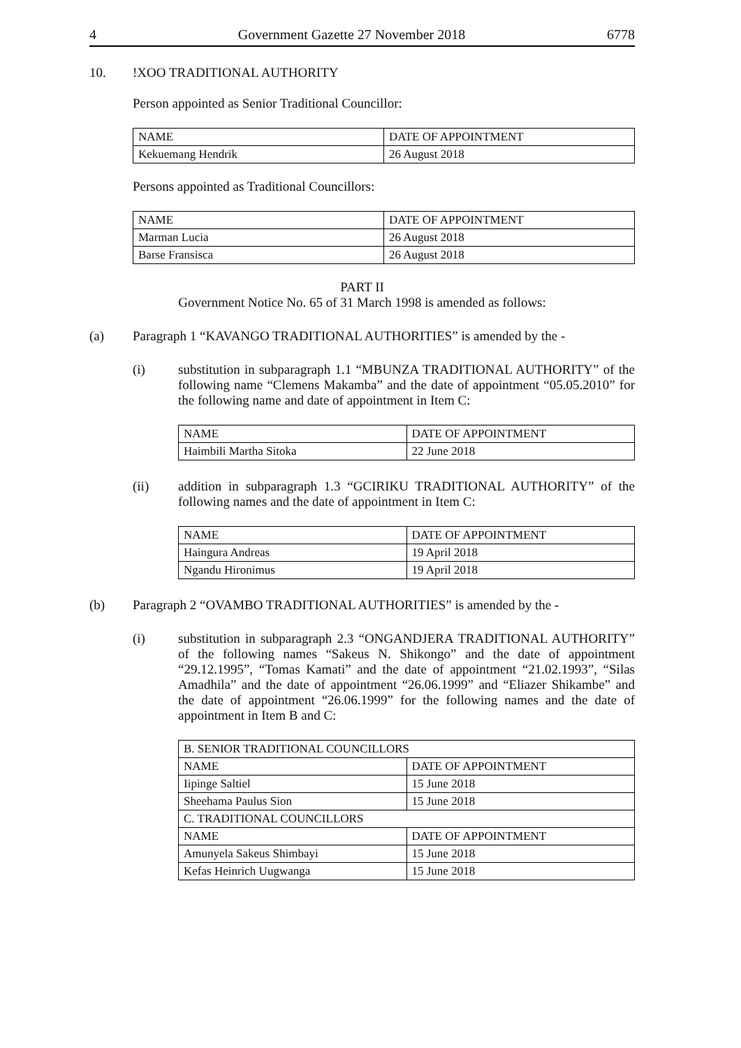4 Government Gazette 27 November 2018 6778
10. !XOO TRADITIONAL AUTHORITY
Person appointed as Senior Traditional Councillor:
| NAME | DATE OF APPOINTMENT |
| Kekuemang Hendrik | 26 August 2018 |
Persons appointed as Traditional Councillors:
| NAME | DATE OF APPOINTMENT |
| Marman Lucia | 26 August 2018 |
| Barse Fransisca | 26 August 2018 |
PART II
Government Notice No. 65 of 31 March 1998 is amended as follows:
(a) Paragraph 1 “KAVANGO TRADITIONAL AUTHORITIES” is amended by the -
(i) substitution in subparagraph 1.1 “MBUNZA TRADITIONAL AUTHORITY” of the following name “Clemens Makamba” and the date of appointment “05.05.2010” for the following name and date of appointment in Item C:
| NAME | DATE OF APPOINTMENT |
| Haimbili Martha Sitoka | 22 June 2018 |
(ii) addition in subparagraph 1.3 “GCIRIKU TRADITIONAL AUTHORITY” of the following names and the date of appointment in Item C:
| NAME | DATE OF APPOINTMENT |
| Haingura Andreas | 19 April 2018 |
| Ngandu Hironimus | 19 April 2018 |
(b) Paragraph 2 “OVAMBO TRADITIONAL AUTHORITIES” is amended by the -
(i) substitution in subparagraph 2.3 “ONGANDJERA TRADITIONAL AUTHORITY” of the following names “Sakeus N. Shikongo” and the date of appointment “29.12.1995”, “Tomas Kamati” and the date of appointment “21.02.1993”, “Silas Amadhila” and the date of appointment “26.06.1999” and “Eliazer Shikambe” and the date of appointment “26.06.1999” for the following names and the date of appointment in Item B and C:
| B. SENIOR TRADITIONAL COUNCILLORS | |
| NAME | DATE OF APPOINTMENT |
| Iipinge Saltiel | 15 June 2018 |
| Sheehama Paulus Sion | 15 June 2018 |
| C. TRADITIONAL COUNCILLORS | |
| NAME | DATE OF APPOINTMENT |
| Amunyela Sakeus Shimbayi | 15 June 2018 |
| Kefas Heinrich Uugwanga | 15 June 2018 |